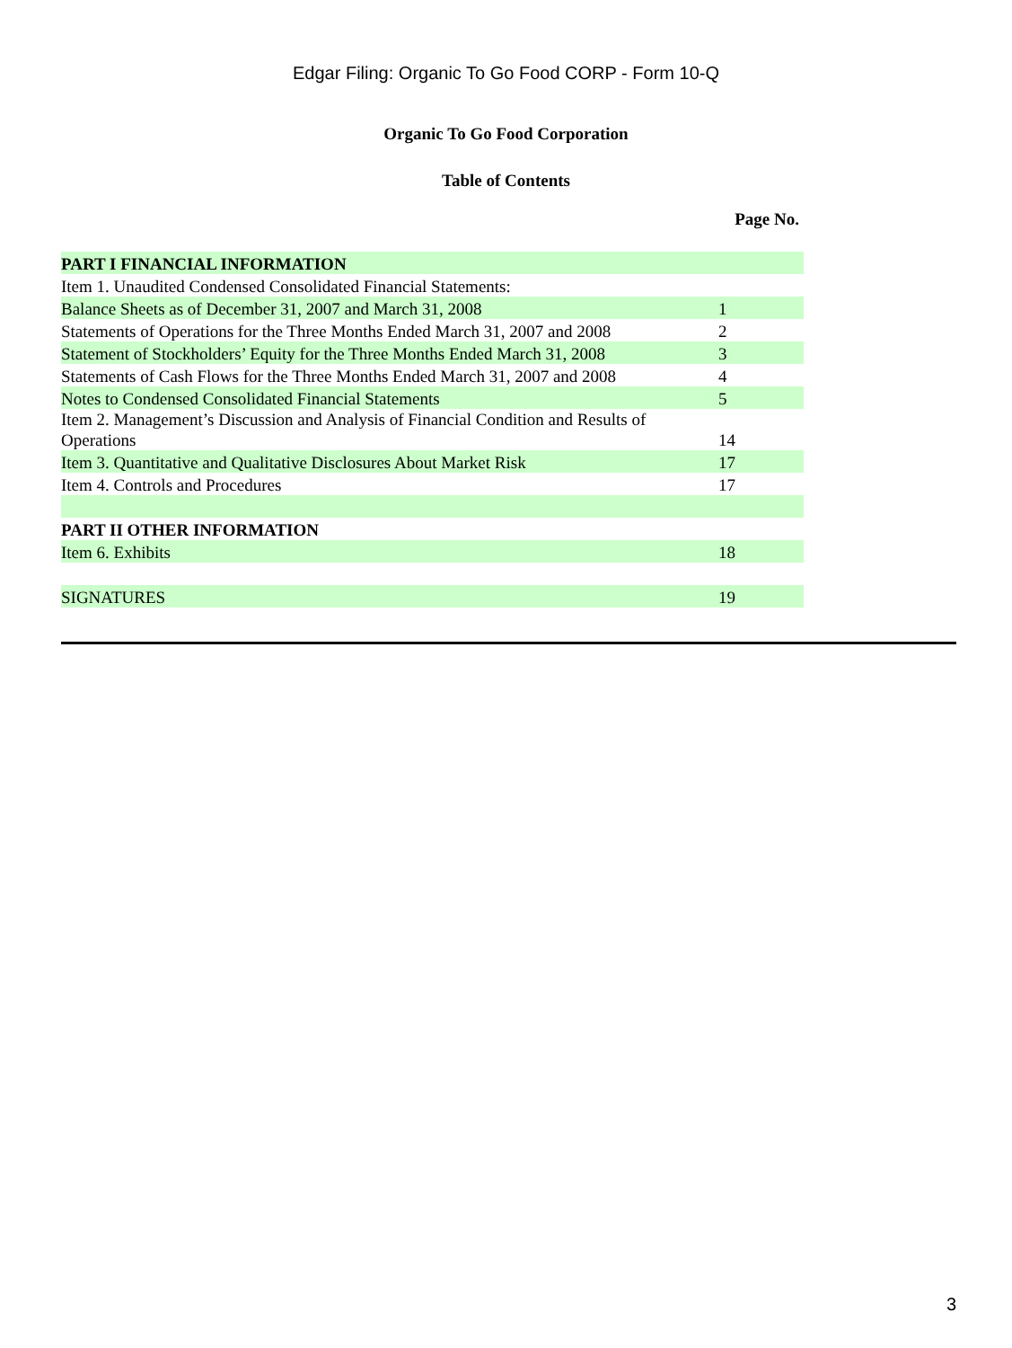Edgar Filing: Organic To Go Food CORP - Form 10-Q
Organic To Go Food Corporation
Table of Contents
| | Page No. |
| PART I FINANCIAL INFORMATION | |
| Item 1. Unaudited Condensed Consolidated Financial Statements: | |
| Balance Sheets as of December 31, 2007 and March 31, 2008 | 1 |
| Statements of Operations for the Three Months Ended March 31, 2007 and 2008 | 2 |
| Statement of Stockholders’ Equity for the Three Months Ended March 31, 2008 | 3 |
| Statements of Cash Flows for the Three Months Ended March 31, 2007 and 2008 | 4 |
| Notes to Condensed Consolidated Financial Statements | 5 |
| Item 2. Management’s Discussion and Analysis of Financial Condition and Results of Operations | 14 |
| Item 3. Quantitative and Qualitative Disclosures About Market Risk | 17 |
| Item 4. Controls and Procedures | 17 |
| PART II OTHER INFORMATION | |
| Item 6. Exhibits | 18 |
| SIGNATURES | 19 |
3